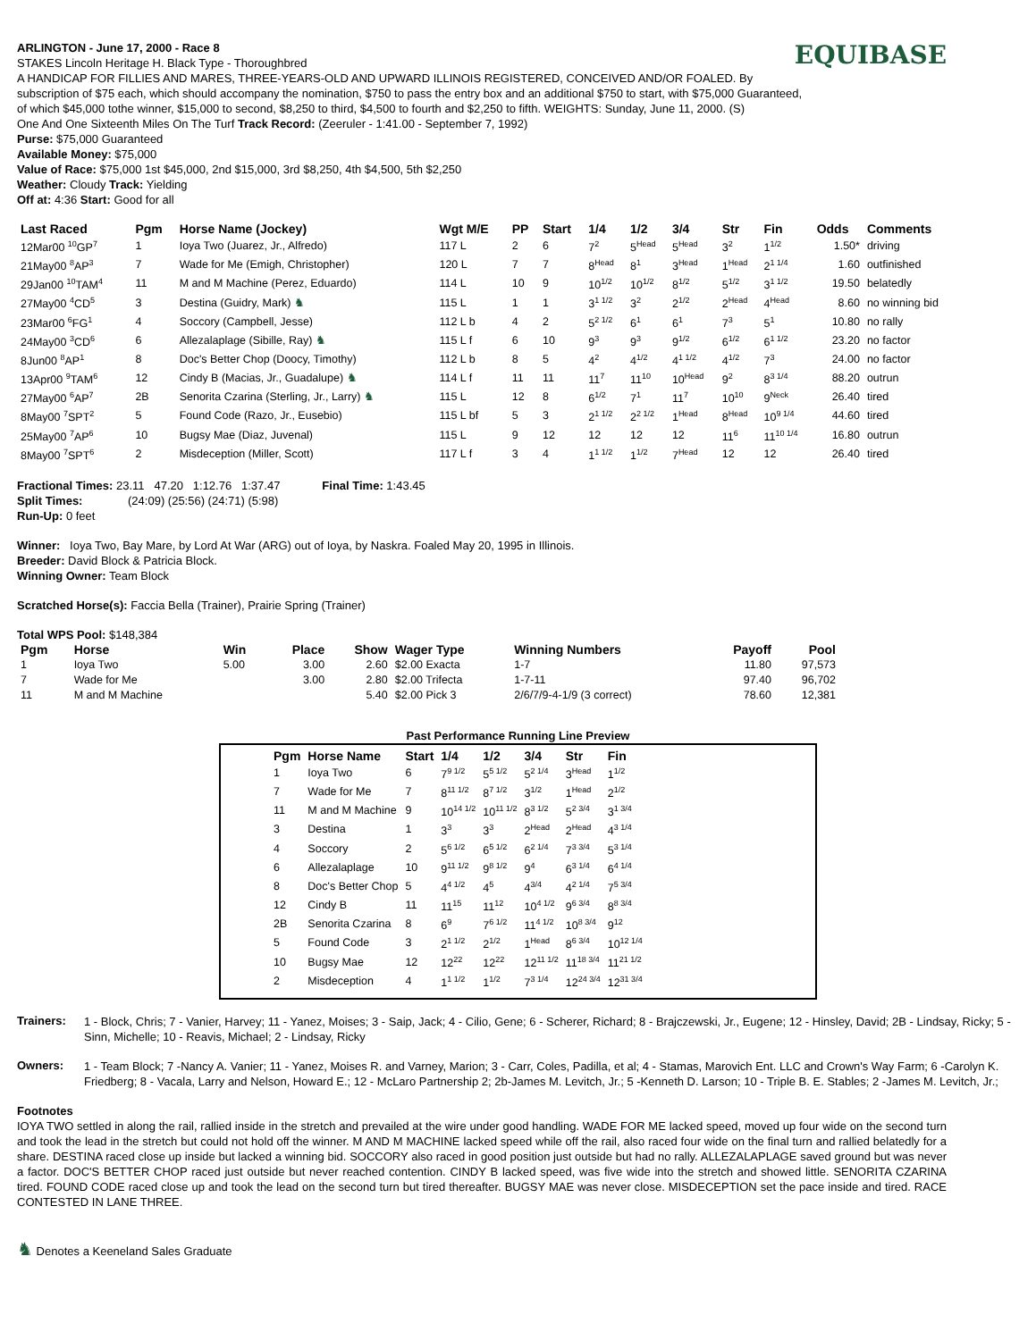EQUIBASE
ARLINGTON - June 17, 2000 - Race 8
STAKES Lincoln Heritage H. Black Type - Thoroughbred
A HANDICAP FOR FILLIES AND MARES, THREE-YEARS-OLD AND UPWARD ILLINOIS REGISTERED, CONCEIVED AND/OR FOALED. By subscription of $75 each, which should accompany the nomination, $750 to pass the entry box and an additional $750 to start, with $75,000 Guaranteed, of which $45,000 tothe winner, $15,000 to second, $8,250 to third, $4,500 to fourth and $2,250 to fifth. WEIGHTS: Sunday, June 11, 2000. (S)
One And One Sixteenth Miles On The Turf Track Record: (Zeeruler - 1:41.00 - September 7, 1992)
Purse: $75,000 Guaranteed
Available Money: $75,000
Value of Race: $75,000 1st $45,000, 2nd $15,000, 3rd $8,250, 4th $4,500, 5th $2,250
Weather: Cloudy Track: Yielding
Off at: 4:36 Start: Good for all
| Last Raced | Pgm | Horse Name (Jockey) | Wgt M/E | PP | Start | 1/4 | 1/2 | 3/4 | Str | Fin | Odds | Comments |
| --- | --- | --- | --- | --- | --- | --- | --- | --- | --- | --- | --- | --- |
| 12Mar00 <sup>10</sup>GP<sup>7</sup> | 1 | Ioya Two (Juarez, Jr., Alfredo) | 117 L | 2 | 6 | 7<sup>2</sup> | 5<sup>Head</sup> | 5<sup>Head</sup> | 3<sup>2</sup> | 1<sup>1/2</sup> | 1.50* | driving |
| 21May00 <sup>8</sup>AP<sup>3</sup> | 7 | Wade for Me (Emigh, Christopher) | 120 L | 7 | 7 | 8<sup>Head</sup> | 8<sup>1</sup> | 3<sup>Head</sup> | 1<sup>Head</sup> | 2<sup>1 1/4</sup> | 1.60 | outfinished |
| 29Jan00 <sup>10</sup>TAM<sup>4</sup> | 11 | M and M Machine (Perez, Eduardo) | 114 L | 10 | 9 | 10<sup>1/2</sup> | 10<sup>1/2</sup> | 8<sup>1/2</sup> | 5<sup>1/2</sup> | 3<sup>1 1/2</sup> | 19.50 | belatedly |
| 27May00 <sup>4</sup>CD<sup>5</sup> | 3 | Destina (Guidry, Mark) ♞ | 115 L | 1 | 1 | 3<sup>1 1/2</sup> | 3<sup>2</sup> | 2<sup>1/2</sup> | 2<sup>Head</sup> | 4<sup>Head</sup> | 8.60 | no winning bid |
| 23Mar00 <sup>6</sup>FG<sup>1</sup> | 4 | Soccory (Campbell, Jesse) | 112 L b | 4 | 2 | 5<sup>2 1/2</sup> | 6<sup>1</sup> | 6<sup>1</sup> | 7<sup>3</sup> | 5<sup>1</sup> | 10.80 | no rally |
| 24May00 <sup>3</sup>CD<sup>6</sup> | 6 | Allezalaplage (Sibille, Ray) ♞ | 115 L f | 6 | 10 | 9<sup>3</sup> | 9<sup>3</sup> | 9<sup>1/2</sup> | 6<sup>1/2</sup> | 6<sup>1 1/2</sup> | 23.20 | no factor |
| 8Jun00 <sup>8</sup>AP<sup>1</sup> | 8 | Doc's Better Chop (Doocy, Timothy) | 112 L b | 8 | 5 | 4<sup>2</sup> | 4<sup>1/2</sup> | 4<sup>1 1/2</sup> | 4<sup>1/2</sup> | 7<sup>3</sup> | 24.00 | no factor |
| 13Apr00 <sup>9</sup>TAM<sup>6</sup> | 12 | Cindy B (Macias, Jr., Guadalupe) ♞ | 114 L f | 11 | 11 | 11<sup>7</sup> | 11<sup>10</sup> | 10<sup>Head</sup> | 9<sup>2</sup> | 8<sup>3 1/4</sup> | 88.20 | outrun |
| 27May00 <sup>6</sup>AP<sup>7</sup> | 2B | Senorita Czarina (Sterling, Jr., Larry) ♞ | 115 L | 12 | 8 | 6<sup>1/2</sup> | 7<sup>1</sup> | 11<sup>7</sup> | 10<sup>10</sup> | 9<sup>Neck</sup> | 26.40 | tired |
| 8May00 <sup>7</sup>SPT<sup>2</sup> | 5 | Found Code (Razo, Jr., Eusebio) | 115 L bf | 5 | 3 | 2<sup>1 1/2</sup> | 2<sup>2 1/2</sup> | 1<sup>Head</sup> | 8<sup>Head</sup> | 10<sup>9 1/4</sup> | 44.60 | tired |
| 25May00 <sup>7</sup>AP<sup>6</sup> | 10 | Bugsy Mae (Diaz, Juvenal) | 115 L | 9 | 12 | 12 | 12 | 12 | 11<sup>6</sup> | 11<sup>10 1/4</sup> | 16.80 | outrun |
| 8May00 <sup>7</sup>SPT<sup>6</sup> | 2 | Misdeception (Miller, Scott) | 117 L f | 3 | 4 | 1<sup>1 1/2</sup> | 1<sup>1/2</sup> | 7<sup>Head</sup> | 12 | 12 | 26.40 | tired |
Fractional Times: 23.11 47.20 1:12.76 1:37.47 Final Time: 1:43.45
Split Times: (24:09) (25:56) (24:71) (5:98)
Run-Up: 0 feet
Winner: Ioya Two, Bay Mare, by Lord At War (ARG) out of Ioya, by Naskra. Foaled May 20, 1995 in Illinois.
Breeder: David Block & Patricia Block.
Winning Owner: Team Block
Scratched Horse(s): Faccia Bella (Trainer), Prairie Spring (Trainer)
Total WPS Pool: $148,384
| Pgm | Horse | Win | Place | Show | Wager Type | Winning Numbers | Payoff | Pool |
| --- | --- | --- | --- | --- | --- | --- | --- | --- |
| 1 | Ioya Two | 5.00 | 3.00 | 2.60 | $2.00 Exacta | 1-7 | 11.80 | 97,573 |
| 7 | Wade for Me | | 3.00 | 2.80 | $2.00 Trifecta | 1-7-11 | 97.40 | 96,702 |
| 11 | M and M Machine | | | 5.40 | $2.00 Pick 3 | 2/6/7/9-4-1/9 (3 correct) | 78.60 | 12,381 |
Past Performance Running Line Preview
| Pgm | Horse Name | Start | 1/4 | 1/2 | 3/4 | Str | Fin |
| --- | --- | --- | --- | --- | --- | --- | --- |
| 1 | Ioya Two | 6 | 7<sup>9 1/2</sup> | 5<sup>5 1/2</sup> | 5<sup>2 1/4</sup> | 3<sup>Head</sup> | 1<sup>1/2</sup> |
| 7 | Wade for Me | 7 | 8<sup>11 1/2</sup> | 8<sup>7 1/2</sup> | 3<sup>1/2</sup> | 1<sup>Head</sup> | 2<sup>1/2</sup> |
| 11 | M and M Machine | 9 | 10<sup>14 1/2</sup> | 10<sup>11 1/2</sup> | 8<sup>3 1/2</sup> | 5<sup>2 3/4</sup> | 3<sup>1 3/4</sup> |
| 3 | Destina | 1 | 3<sup>3</sup> | 3<sup>3</sup> | 2<sup>Head</sup> | 2<sup>Head</sup> | 4<sup>3 1/4</sup> |
| 4 | Soccory | 2 | 5<sup>6 1/2</sup> | 6<sup>5 1/2</sup> | 6<sup>2 1/4</sup> | 7<sup>3 3/4</sup> | 5<sup>3 1/4</sup> |
| 6 | Allezalaplage | 10 | 9<sup>11 1/2</sup> | 9<sup>8 1/2</sup> | 9<sup>4</sup> | 6<sup>3 1/4</sup> | 6<sup>4 1/4</sup> |
| 8 | Doc's Better Chop | 5 | 4<sup>4 1/2</sup> | 4<sup>5</sup> | 4<sup>3/4</sup> | 4<sup>2 1/4</sup> | 7<sup>5 3/4</sup> |
| 12 | Cindy B | 11 | 11<sup>15</sup> | 11<sup>12</sup> | 10<sup>4 1/2</sup> | 9<sup>6 3/4</sup> | 8<sup>8 3/4</sup> |
| 2B | Senorita Czarina | 8 | 6<sup>9</sup> | 7<sup>6 1/2</sup> | 11<sup>4 1/2</sup> | 10<sup>8 3/4</sup> | 9<sup>12</sup> |
| 5 | Found Code | 3 | 2<sup>1 1/2</sup> | 2<sup>1/2</sup> | 1<sup>Head</sup> | 8<sup>6 3/4</sup> | 10<sup>12 1/4</sup> |
| 10 | Bugsy Mae | 12 | 12<sup>22</sup> | 12<sup>22</sup> | 12<sup>11 1/2</sup> | 11<sup>18 3/4</sup> | 11<sup>21 1/2</sup> |
| 2 | Misdeception | 4 | 1<sup>1 1/2</sup> | 1<sup>1/2</sup> | 7<sup>3 1/4</sup> | 12<sup>24 3/4</sup> | 12<sup>31 3/4</sup> |
Trainers:
1 - Block, Chris; 7 - Vanier, Harvey; 11 - Yanez, Moises; 3 - Saip, Jack; 4 - Cilio, Gene; 6 - Scherer, Richard; 8 - Brajczewski, Jr., Eugene; 12 - Hinsley, David; 2B - Lindsay, Ricky; 5 - Sinn, Michelle; 10 - Reavis, Michael; 2 - Lindsay, Ricky
Owners:
1 - Team Block; 7 -Nancy A. Vanier; 11 - Yanez, Moises R. and Varney, Marion; 3 - Carr, Coles, Padilla, et al; 4 - Stamas, Marovich Ent. LLC and Crown's Way Farm; 6 -Carolyn K. Friedberg; 8 - Vacala, Larry and Nelson, Howard E.; 12 - McLaro Partnership 2; 2b-James M. Levitch, Jr.; 5 -Kenneth D. Larson; 10 - Triple B. E. Stables; 2 -James M. Levitch, Jr.;
Footnotes
IOYA TWO settled in along the rail, rallied inside in the stretch and prevailed at the wire under good handling. WADE FOR ME lacked speed, moved up four wide on the second turn and took the lead in the stretch but could not hold off the winner. M AND M MACHINE lacked speed while off the rail, also raced four wide on the final turn and rallied belatedly for a share. DESTINA raced close up inside but lacked a winning bid. SOCCORY also raced in good position just outside but had no rally. ALLEZALAPLAGE saved ground but was never a factor. DOC'S BETTER CHOP raced just outside but never reached contention. CINDY B lacked speed, was five wide into the stretch and showed little. SENORITA CZARINA tired. FOUND CODE raced close up and took the lead on the second turn but tired thereafter. BUGSY MAE was never close. MISDECEPTION set the pace inside and tired. RACE CONTESTED IN LANE THREE.
♞ Denotes a Keeneland Sales Graduate